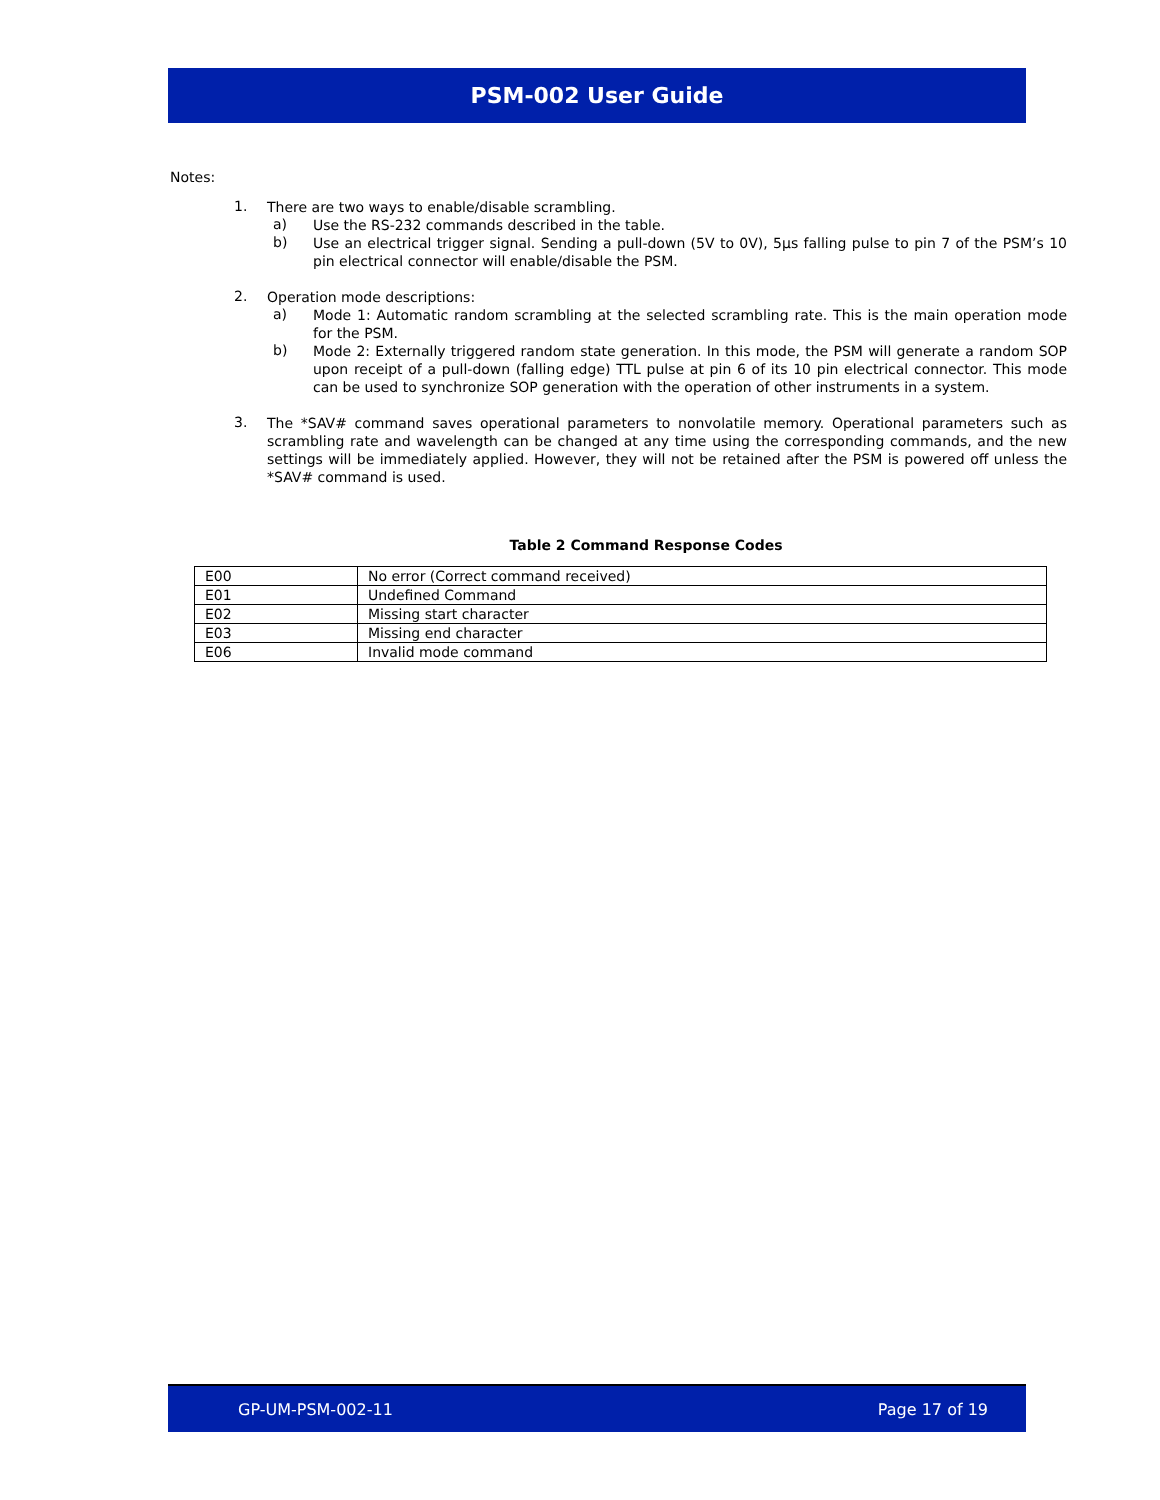PSM-002 User Guide
Notes:
1.
There are two ways to enable/disable scrambling.
a)
Use the RS-232 commands described in the table.
b)
Use an electrical trigger signal. Sending a pull-down (5V to 0V), 5µs falling pulse to pin 7 of the PSM’s 10 pin electrical connector will enable/disable the PSM.
2.
Operation mode descriptions:
a)
Mode 1: Automatic random scrambling at the selected scrambling rate. This is the main operation mode for the PSM.
b)
Mode 2: Externally triggered random state generation. In this mode, the PSM will generate a random SOP upon receipt of a pull-down (falling edge) TTL pulse at pin 6 of its 10 pin electrical connector. This mode can be used to synchronize SOP generation with the operation of other instruments in a system.
3.
The *SAV# command saves operational parameters to nonvolatile memory. Operational parameters such as scrambling rate and wavelength can be changed at any time using the corresponding commands, and the new settings will be immediately applied. However, they will not be retained after the PSM is powered off unless the *SAV# command is used.
Table 2 Command Response Codes
| E00 | No error (Correct command received) |
| E01 | Undefined Command |
| E02 | Missing start character |
| E03 | Missing end character |
| E06 | Invalid mode command |
GP-UM-PSM-002-11 Page 17 of 19